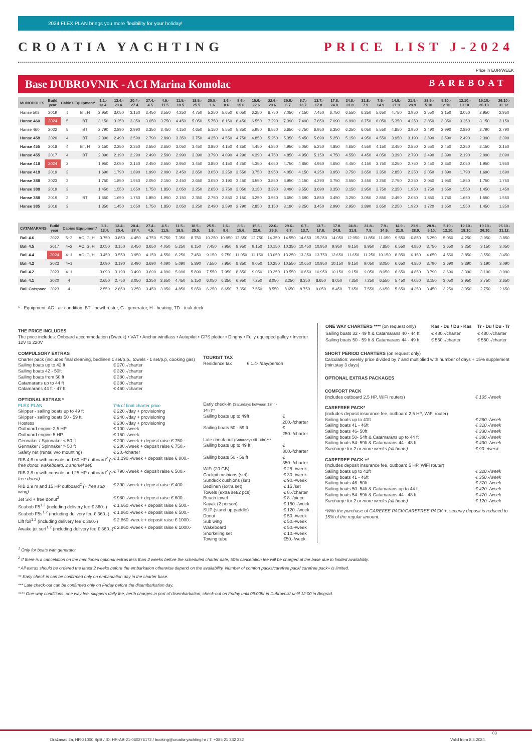2024 FLEX PLAN brings you more flexibility for your holiday!
CROATIA YACHTING PRICE LIST J-2024
Price in EUR/WEEK
Base DUBROVNIK - ACI Marina Komolac BAREBOAT
| MONOHULLS | Build year | Cabins | Equipment* | 1.1.- 13.4. | 13.4.- 20.4. | 20.4.- 27.4. | 27.4.- 4.5. | 4.5.- 11.5. | 11.5.- 18.5. | 18.5.- 25.5. | 25.5.- 1.6. | 1.6.- 8.6. | 8.6.- 15.6. | 15.6.- 22.6. | 22.6.- 29.6. | 29.6.- 6.7. | 6.7.- 13.7. | 13.7.- 17.8. | 17.8. 24.8. | 24.8.- 31.8. | 31.8.- 7.9. | 7.9.- 14.9. | 14.9.- 21.9. | 21.9.- 28.9. | 28.9.- 5.10. | 5.10.- 12.10. | 12.10.- 19.10. | 19.10.- 26.10. | 26.10.- 31.12. |
| --- | --- | --- | --- | --- | --- | --- | --- | --- | --- | --- | --- | --- | --- | --- | --- | --- | --- | --- | --- | --- | --- | --- | --- | --- | --- | --- | --- | --- | --- |
| Hanse 508 | 2019 | t | BT, H | 2.950 | 3.050 | 3.150 | 3.450 | 3.550 | 4.250 | 4.750 | 5.250 | 5.650 | 6.050 | 6.250 | 6.750 | 7.050 | 7.150 | 7.450 | 6.750 | 6.550 | 6.350 | 5.650 | 4.750 | 3.950 | 3.550 | 3.150 | 3.050 | 2.950 | 2.950 |
| Hanse 460 | 2024 | 5 | BT | 3.150 | 3.250 | 3.350 | 3.650 | 3.750 | 4.450 | 5.050 | 5.750 | 6.150 | 6.450 | 6.550 | 7.290 | 7.390 | 7.490 | 7.650 | 7.090 | 6.990 | 6.750 | 6.050 | 5.350 | 4.250 | 3.850 | 3.350 | 3.250 | 3.150 | 3.150 |
| Hanse 460 | 2022 | 5 | BT | 2.790 | 2.890 | 2.990 | 3.350 | 3.450 | 4.150 | 4.650 | 5.150 | 5.550 | 5.850 | 5.950 | 6.550 | 6.650 | 6.750 | 6.950 | 6.350 | 6.250 | 6.050 | 5.550 | 4.850 | 3.950 | 3.490 | 2.990 | 2.890 | 2.790 | 2.790 |
| Hanse 458 | 2020 | 4 | BT | 2.390 | 2.490 | 2.590 | 2.790 | 2.890 | 3.350 | 3.750 | 4.250 | 4.550 | 4.750 | 4.850 | 5.250 | 5.350 | 5.450 | 5.690 | 5.250 | 5.150 | 4.950 | 4.550 | 3.950 | 3.190 | 2.890 | 2.590 | 2.490 | 2.390 | 2.390 |
| Hanse 455 | 2018 | 4 | BT, H | 2.150 | 2.250 | 2.350 | 2.550 | 2.650 | 3.050 | 3.450 | 3.850 | 4.150 | 4.350 | 4.450 | 4.850 | 4.950 | 5.050 | 5.250 | 4.850 | 4.650 | 4.550 | 4.150 | 3.450 | 2.850 | 2.550 | 2.450 | 2.250 | 2.150 | 2.150 |
| Hanse 455 | 2017 | 4 | BT | 2.090 | 2.190 | 2.290 | 2.490 | 2.590 | 2.990 | 3.390 | 3.790 | 4.090 | 4.290 | 4.390 | 4.750 | 4.850 | 4.950 | 5.150 | 4.750 | 4.550 | 4.450 | 4.050 | 3.390 | 2.790 | 2.490 | 2.390 | 2.190 | 2.090 | 2.090 |
| Hanse 418 | 2024 | 3 | | 1.950 | 2.050 | 2.150 | 2.450 | 2.550 | 2.950 | 3.450 | 3.850 | 4.150 | 4.250 | 4.350 | 4.650 | 4.750 | 4.850 | 4.950 | 4.650 | 4.450 | 4.150 | 3.750 | 3.250 | 2.750 | 2.450 | 2.350 | 2.050 | 1.950 | 1.950 |
| Hanse 418 | 2019 | 3 | | 1.690 | 1.790 | 1.890 | 1.990 | 2.090 | 2.450 | 2.650 | 3.050 | 3.250 | 3.550 | 3.750 | 3.950 | 4.050 | 4.150 | 4.250 | 3.950 | 3.750 | 3.650 | 3.350 | 2.850 | 2.350 | 2.050 | 1.890 | 1.790 | 1.690 | 1.690 |
| Hanse 388 | 2023 | 3 | | 1.750 | 1.850 | 1.950 | 2.050 | 2.150 | 2.450 | 2.650 | 3.050 | 3.190 | 3.450 | 3.550 | 3.850 | 3.950 | 4.150 | 4.290 | 3.750 | 3.550 | 3.450 | 3.250 | 2.750 | 2.350 | 2.050 | 1.950 | 1.850 | 1.750 | 1.750 |
| Hanse 388 | 2019 | 3 | | 1.450 | 1.550 | 1.650 | 1.750 | 1.850 | 2.050 | 2.250 | 2.650 | 2.750 | 3.050 | 3.150 | 3.390 | 3.490 | 3.550 | 3.690 | 3.350 | 3.150 | 2.950 | 2.750 | 2.350 | 1.950 | 1.750 | 1.650 | 1.550 | 1.450 | 1.450 |
| Hanse 388 | 2019 | 3 | BT | 1.550 | 1.650 | 1.750 | 1.850 | 1.950 | 2.150 | 2.350 | 2.750 | 2.850 | 3.150 | 3.250 | 3.550 | 3.650 | 3.690 | 3.850 | 3.450 | 3.250 | 3.050 | 2.850 | 2.450 | 2.050 | 1.850 | 1.750 | 1.650 | 1.550 | 1.550 |
| Hanse 385 | 2016 | 3 | | 1.350 | 1.450 | 1.650 | 1.750 | 1.850 | 2.050 | 2.250 | 2.490 | 2.590 | 2.790 | 2.850 | 3.150 | 3.190 | 3.250 | 3.450 | 2.990 | 2.950 | 2.890 | 2.650 | 2.250 | 1.920 | 1.720 | 1.650 | 1.550 | 1.450 | 1.350 |
| CATAMARANS | Build year | Cabins | Equipment* | 1.1.- 13.4. | 13.4.- 20.4. | 20.4.- 27.4. | 27.4.- 4.5. | 4.5.- 11.5. | 11.5.- 18.5. | 18.5.- 25.5. | 25.5.- 1.6. | 1.6.- 8.6. | 8.6.- 15.6. | 15.6.- 22.6. | 22.6.- 29.6. | 29.6.- 6.7. | 6.7.- 13.7. | 13.7.- 17.8. | 17.8. 24.8. | 24.8.- 31.8. | 31.8.- 7.9. | 7.9.- 14.9. | 14.9.- 21.9. | 21.9.- 28.9. | 28.9.- 5.10. | 5.10.- 12.10. | 12.10.- 19.10. | 19.10.- 26.10. | 26.10.- 31.12. |
| --- | --- | --- | --- | --- | --- | --- | --- | --- | --- | --- | --- | --- | --- | --- | --- | --- | --- | --- | --- | --- | --- | --- | --- | --- | --- | --- | --- | --- | --- |
| Bali 4.6 | 2022 | 5+2 | AC, G, H | 3.750 | 3.850 | 4.450 | 4.750 | 5.750 | 7.350 | 8.750 | 10.250 | 10.950 | 12.650 | 12.750 | 14.350 | 14.550 | 14.650 | 15.350 | 14.050 | 12.950 | 11.850 | 11.050 | 9.550 | 6.850 | 5.250 | 5.050 | 4.250 | 3.950 | 3.850 |
| Bali 4.5 | 2017 | 4+2 | AC, G, H | 3.050 | 3.150 | 3.450 | 3.650 | 4.050 | 5.250 | 6.150 | 7.450 | 7.950 | 8.950 | 9.150 | 10.150 | 10.350 | 10.450 | 10.950 | 9.950 | 9.150 | 8.950 | 7.850 | 6.550 | 4.850 | 3.750 | 3.650 | 3.250 | 3.150 | 3.050 |
| Bali 4.4 | 2024 | 4+1 | AC, G, H | 3.450 | 3.550 | 3.950 | 4.150 | 4.550 | 6.250 | 7.450 | 9.150 | 9.750 | 11.050 | 11.150 | 13.050 | 13.250 | 13.350 | 13.750 | 12.650 | 11.650 | 11.250 | 10.150 | 8.850 | 6.150 | 4.650 | 4.550 | 3.850 | 3.550 | 3.450 |
| Bali 4.2 | 2023 | 4+1 | | 3.090 | 3.190 | 3.490 | 3.690 | 4.090 | 5.090 | 5.890 | 7.550 | 7.950 | 8.850 | 9.050 | 10.250 | 10.550 | 10.650 | 10.950 | 10.150 | 9.150 | 9.050 | 8.050 | 6.650 | 4.850 | 3.790 | 3.690 | 3.390 | 3.190 | 3.090 |
| Bali 4.2 | 2023 | 4+1 | | 3.090 | 3.190 | 3.490 | 3.690 | 4.090 | 5.090 | 5.890 | 7.550 | 7.950 | 8.850 | 9.050 | 10.250 | 10.550 | 10.650 | 10.950 | 10.150 | 9.150 | 9.050 | 8.050 | 6.650 | 4.850 | 3.790 | 3.690 | 3.390 | 3.190 | 3.090 |
| Bali 4.1 | 2020 | 4 | | 2.650 | 2.750 | 3.050 | 3.250 | 3.650 | 4.450 | 5.150 | 6.050 | 6.350 | 6.950 | 7.250 | 8.050 | 8.250 | 8.350 | 8.650 | 8.050 | 7.350 | 7.250 | 6.550 | 5.450 | 4.050 | 3.150 | 3.050 | 2.950 | 2.750 | 2.650 |
| Bali Catspace | 2023 | 4 | | 2.550 | 2.850 | 3.250 | 3.450 | 3.950 | 4.850 | 5.650 | 6.250 | 6.650 | 7.350 | 7.550 | 8.550 | 8.650 | 8.750 | 9.050 | 8.450 | 7.650 | 7.550 | 6.650 | 5.650 | 4.350 | 3.450 | 3.250 | 3.050 | 2.750 | 2.650 |
* - Equipment: AC - air condition, BT - bowthruster, G - generator, H - heating, TD - teak deck
THE PRICE INCLUDES
The price includes: Onboard accommodation (€/week) • VAT • Anchor windlass • Autopilot • GPS plotter • Dinghy • Fully equipped galley • Inverter 12V to 220V
COMPULSORY EXTRAS
Charter pack (includes final cleaning, bedlinen 1 set/p.p., towels - 1 set/p.p, cooking gas)
Sailing boats up to 42 ft € 270.-/charter
Sailing boats 42 - 50ft € 320.-/charter
Sailing boats from 50 ft € 380.-/charter
Catamarans up to 44 ft € 380.-/charter
Catamarans 44 ft - 47 ft € 460.-/charter
OPTIONAL EXTRAS *
FLEX PLAN 7% of final charter price
Skipper - sailing boats up to 49 ft € 220.-/day + provisioning
Skipper - sailing boats 50 - 59 ft, € 240.-/day + provisioning
Hostess € 200.-/day + provisioning
Outboard engine 2,5 HP € 100.-/week
Outboard engine 5 HP € 150.-/week
Gennaker / Spinnaker < 50 ft € 200.-/week + deposit raise € 750.-
Gennaker / Spinnaker > 50 ft € 280.-/week + deposit raise € 750.-
Safety net (rental w/o mounting) € 20.-/charter
RIB 4,6 m with console and 60 HP outboard<sup>2</sup> (+ free donut, wakeboard, 2 snorkel set) € 1.290.-/week + deposit raise € 800.-
RIB 3,8 m with console and 25 HP outboard<sup>2</sup> (+ free donut) € 790.-/week + deposit raise € 500.-
RIB 2,9 m and 15 HP outboard<sup>2</sup> (+ free sub wing) € 390.-/week + deposit raise € 400.-
Jet Ski + free donut<sup>2</sup> € 980.-/week + deposit raise € 600.-
Seabob F5<sup>1,2</sup> (including delivery fee € 360.-) € 1.660.-/week + deposit raise € 500.-
Seabob F5s<sup>1,2</sup> (including delivery fee € 360.-) € 1.860.-/week + deposit raise € 500.-
Lift foil<sup>1,2</sup> (including delivery fee € 360.-) € 2.860.-/week + deposit raise € 1000.-
Awake jet surf<sup>1,2</sup> (including delivery fee € 360.-) € 2.860.-/week + deposit raise € 1000.-
TOURIST TAX
Residence tax € 1.4- /day/person
Early check-in (Saturdays between 13hr - 14hr)**
Sailing boats up to 49ft € 200.-/charter
Sailing boats 50 - 59 ft € 250.-/charter
Late check-out (Saturdays till 10hr)***
Sailing boats up to 49 ft € 300.-/charter
Sailing boats 50 - 59 ft € 350.-/charter
WiFi (20 GB) € 25.-/week
Cockpit cushions (set) € 30.-/week
Sundeck cushions (set) € 90.-/week
Bedlinen (extra set) € 15 /set
Towels (extra set/2 pcs) € 8.-/charter
Beach towel € 8.-/piece
Kayak (2 person) € 150.-/week
SUP (stand up paddle) € 120.-/week
Donut € 50.-/week
Sub wing € 50.-/week
Wakeboard € 50.-/week
Snorkeling set € 10.-/week
Towing tube €50.-/week
| ONE WAY CHARTERS **** (on request only) | Kas - Du / Du - Kas | Tr - Du / Du - Tr |
| Sailing boats 32 - 49 ft & Catamarans 40 - 44 ft | € 480.-/charter | € 480.-/charter |
| Sailing boats 50 - 59 ft & Catamarans 44 - 49 ft | € 550.-/charter | € 550.-/charter |
SHORT PERIOD CHARTERS (on request only)
Calculation: weekly price divided by 7 and multiplied with number of days + 15% supplement (min.stay 3 days)
OPTIONAL EXTRAS PACKAGES
COMFORT PACK
(includes outboard 2,5 HP, WiFi routers) € 105.-/week
CAREFREE PACK*
(includes deposit insurance fee, outboard 2,5 HP, WiFi router)
Sailing boats up to 41ft € 280.-/week
Sailing boats 41 - 46ft € 310.-/week
Sailing boats 46- 50ft € 330.-/week
Sailing boats 50- 54ft & Catamarans up to 44 ft € 380.-/week
Sailing boats 54- 59ft & Catamarans 44 - 48 ft € 430.-/week
Surcharge for 2 or more weeks (all boats) € 90.-/week
CAREFREE PACK +*
(includes deposit insurance fee, outboard 5 HP, WiFi router)
Sailing boats up to 41ft € 320.-/week
Sailing boats 41 - 46ft € 350.-/week
Sailing boats 46- 50ft € 370.-/week
Sailing boats 50- 54ft & Catamarans up to 44 ft € 420.-/week
Sailing boats 54- 59ft & Catamarans 44 - 48 ft € 470.-/week
Surcharge for 2 or more weeks (all boats) € 120.-/week
*With the purchase of CAREFEE PACK/CAREFREE PACK +, security deposit is reduced to 15% of the regular amount.
<sup>1</sup> Only for boats with generator
<sup>2</sup> If there is a cancelation on the mentioned optional extras less than 2 weeks before the scheduled charter date, 50% cancelation fee will be charged at the base due to limited availability.
* All extras should be ordered the latest 2 weeks before the embarkation otherwise depend on the availability. Number of comfort packs/carefree pack/ carefree pack+ is limited.
** Early check in can be confirmed only on embarkation day in the charter base.
*** Late check-out can be confirmed only on Friday before the disembarkation day.
**** One-way conditions: one way fee, skippers daily fee, berth charges in port of disembarkation; check-out on Friday until 09:00hr in Dubrovnik/ until 12:00 in Biograd.
03
Dražanac 2a, HR-21000 Split / ID: HR-AB-21-060276172 / booking@croatia-yachting.hr / T: +385 21 332 332 Valid from 8.3.2024.